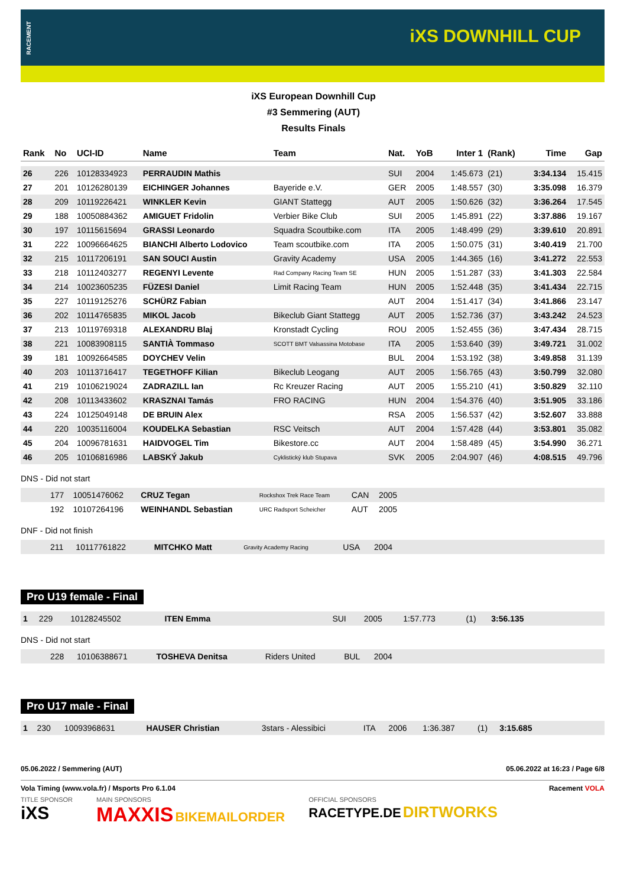RACEMENT
iXS DOWNHILL CUP
iXS European Downhill Cup
#3 Semmering (AUT)
Results Finals
| Rank | No | UCI-ID | Name | Team | Nat. | YoB | Inter 1 | (Rank) | Time | Gap |
| --- | --- | --- | --- | --- | --- | --- | --- | --- | --- | --- |
| 26 | 226 | 10128334923 | PERRAUDIN Mathis | | SUI | 2004 | 1:45.673 | (21) | 3:34.134 | 15.415 |
| 27 | 201 | 10126280139 | EICHINGER Johannes | Bayeride e.V. | GER | 2005 | 1:48.557 | (30) | 3:35.098 | 16.379 |
| 28 | 209 | 10119226421 | WINKLER Kevin | GIANT Stattegg | AUT | 2005 | 1:50.626 | (32) | 3:36.264 | 17.545 |
| 29 | 188 | 10050884362 | AMIGUET Fridolin | Verbier Bike Club | SUI | 2005 | 1:45.891 | (22) | 3:37.886 | 19.167 |
| 30 | 197 | 10115615694 | GRASSI Leonardo | Squadra Scoutbike.com | ITA | 2005 | 1:48.499 | (29) | 3:39.610 | 20.891 |
| 31 | 222 | 10096664625 | BIANCHI Alberto Lodovico | Team scoutbike.com | ITA | 2005 | 1:50.075 | (31) | 3:40.419 | 21.700 |
| 32 | 215 | 10117206191 | SAN SOUCI Austin | Gravity Academy | USA | 2005 | 1:44.365 | (16) | 3:41.272 | 22.553 |
| 33 | 218 | 10112403277 | REGENYI Levente | Rad Company Racing Team SE | HUN | 2005 | 1:51.287 | (33) | 3:41.303 | 22.584 |
| 34 | 214 | 10023605235 | FÜZESI Daniel | Limit Racing Team | HUN | 2005 | 1:52.448 | (35) | 3:41.434 | 22.715 |
| 35 | 227 | 10119125276 | SCHÜRZ Fabian | | AUT | 2004 | 1:51.417 | (34) | 3:41.866 | 23.147 |
| 36 | 202 | 10114765835 | MIKOL Jacob | Bikeclub Giant Stattegg | AUT | 2005 | 1:52.736 | (37) | 3:43.242 | 24.523 |
| 37 | 213 | 10119769318 | ALEXANDRU Blaj | Kronstadt Cycling | ROU | 2005 | 1:52.455 | (36) | 3:47.434 | 28.715 |
| 38 | 221 | 10083908115 | SANTIÀ Tommaso | SCOTT BMT Valsassina Motobase | ITA | 2005 | 1:53.640 | (39) | 3:49.721 | 31.002 |
| 39 | 181 | 10092664585 | DOYCHEV Velin | | BUL | 2004 | 1:53.192 | (38) | 3:49.858 | 31.139 |
| 40 | 203 | 10113716417 | TEGETHOFF Kilian | Bikeclub Leogang | AUT | 2005 | 1:56.765 | (43) | 3:50.799 | 32.080 |
| 41 | 219 | 10106219024 | ZADRAZILL Ian | Rc Kreuzer Racing | AUT | 2005 | 1:55.210 | (41) | 3:50.829 | 32.110 |
| 42 | 208 | 10113433602 | KRASZNAI Tamás | FRO RACING | HUN | 2004 | 1:54.376 | (40) | 3:51.905 | 33.186 |
| 43 | 224 | 10125049148 | DE BRUIN Alex | | RSA | 2005 | 1:56.537 | (42) | 3:52.607 | 33.888 |
| 44 | 220 | 10035116004 | KOUDELKA Sebastian | RSC Veitsch | AUT | 2004 | 1:57.428 | (44) | 3:53.801 | 35.082 |
| 45 | 204 | 10096781631 | HAIDVOGEL Tim | Bikestore.cc | AUT | 2004 | 1:58.489 | (45) | 3:54.990 | 36.271 |
| 46 | 205 | 10106816986 | LABSKÝ Jakub | Cyklistický klub Stupava | SVK | 2005 | 2:04.907 | (46) | 4:08.515 | 49.796 |
DNS - Did not start
| | 177 | 10051476062 | CRUZ Tegan | Rockshox Trek Race Team | CAN | 2005 | |
| | 192 | 10107264196 | WEINHANDL Sebastian | URC Radsport Scheicher | AUT | 2005 | |
DNF - Did not finish
| | 211 | 10117761822 | MITCHKO Matt | Gravity Academy Racing | USA | 2004 | |
Pro U19 female - Final
| 1 | 229 | 10128245502 | ITEN Emma | | SUI | 2005 | 1:57.773 | (1) | 3:56.135 | |
DNS - Did not start
| | 228 | 10106388671 | TOSHEVA Denitsa | Riders United | BUL | 2004 | |
Pro U17 male - Final
| 1 | 230 | 10093968631 | HAUSER Christian | 3stars - Alessibici | ITA | 2006 | 1:36.387 | (1) | 3:15.685 | |
05.06.2022 / Semmering (AUT) 05.06.2022 at 16:23 / Page 6/8
Vola Timing (www.vola.fr) / Msports Pro 6.1.04 Racement VOLA
TITLE SPONSOR
iXS MAIN SPONSORS
MAXXIS BIKEMAILORDER OFFICIAL SPONSORS
RACETYPE.DE DIRTWORKS